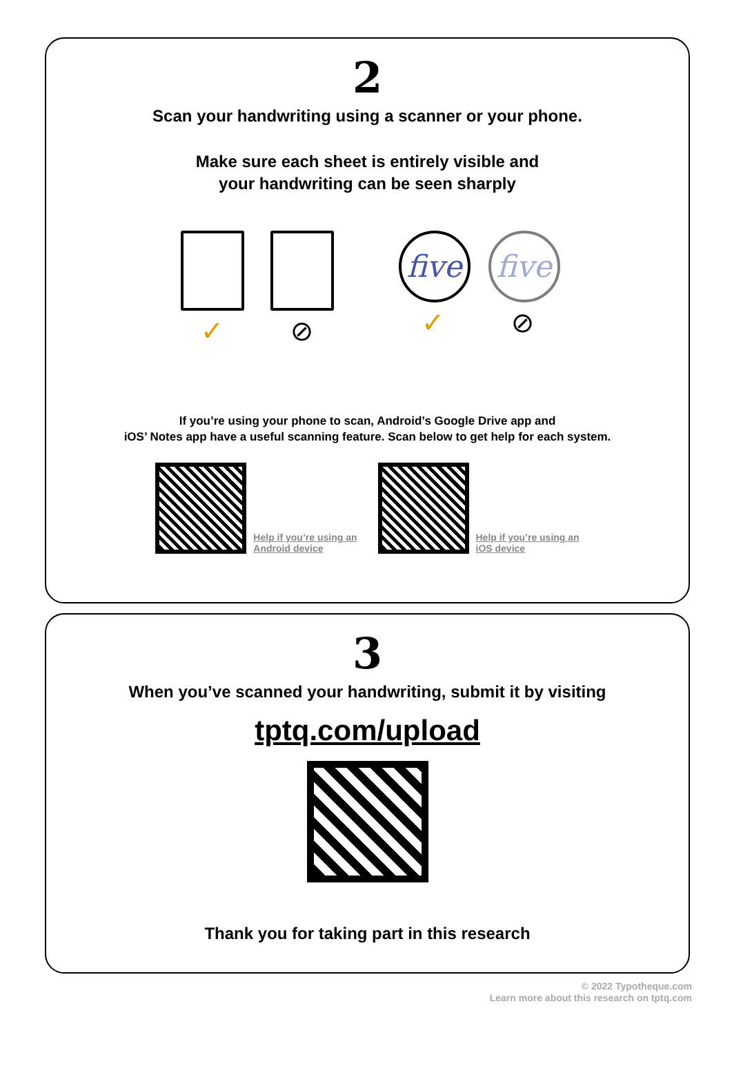2
Scan your handwriting using a scanner or your phone.
Make sure each sheet is entirely visible and
your handwriting can be seen sharply
✓ ⊘
five
✓
five
⊘
If you’re using your phone to scan, Android’s Google Drive app and
iOS’ Notes app have a useful scanning feature. Scan below to get help for each system.
Help if you’re using an
Android device
Help if you’re using an
iOS device
3
When you’ve scanned your handwriting, submit it by visiting
tptq.com/upload
Thank you for taking part in this research
© 2022 Typotheque.com
Learn more about this research on tptq.com